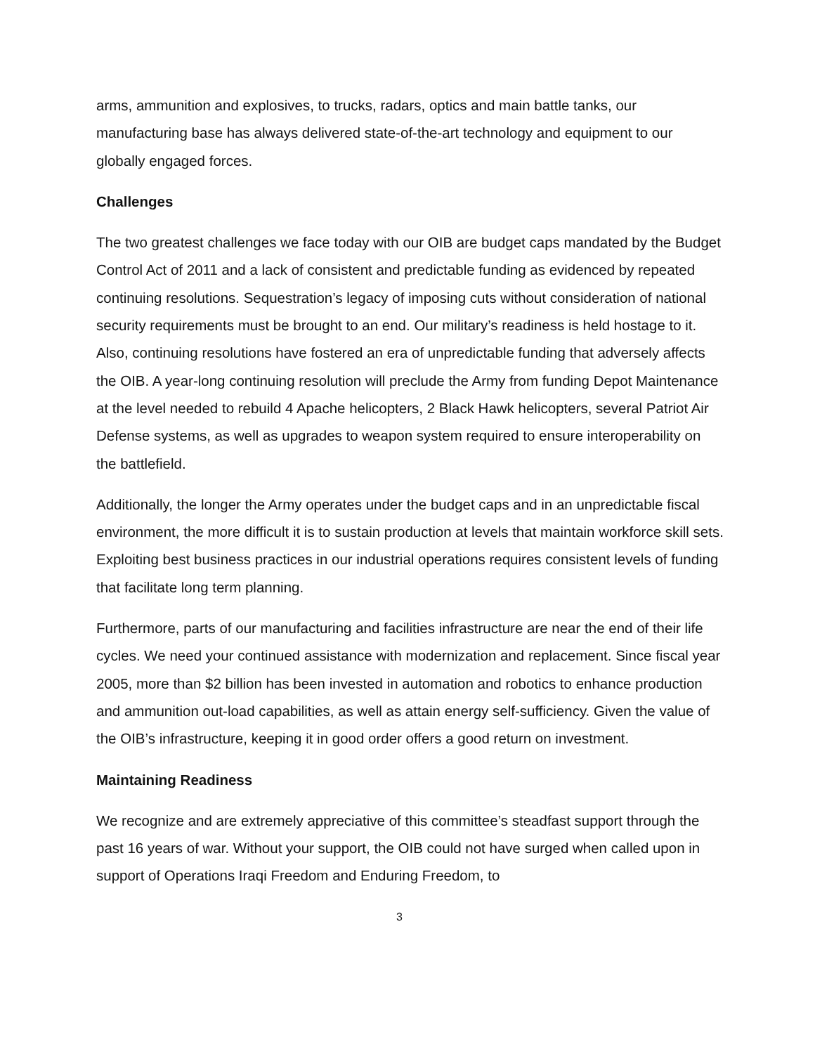arms, ammunition and explosives, to trucks, radars, optics and main battle tanks, our manufacturing base has always delivered state-of-the-art technology and equipment to our globally engaged forces.
Challenges
The two greatest challenges we face today with our OIB are budget caps mandated by the Budget Control Act of 2011 and a lack of consistent and predictable funding as evidenced by repeated continuing resolutions. Sequestration’s legacy of imposing cuts without consideration of national security requirements must be brought to an end. Our military’s readiness is held hostage to it. Also, continuing resolutions have fostered an era of unpredictable funding that adversely affects the OIB. A year-long continuing resolution will preclude the Army from funding Depot Maintenance at the level needed to rebuild 4 Apache helicopters, 2 Black Hawk helicopters, several Patriot Air Defense systems, as well as upgrades to weapon system required to ensure interoperability on the battlefield.
Additionally, the longer the Army operates under the budget caps and in an unpredictable fiscal environment, the more difficult it is to sustain production at levels that maintain workforce skill sets. Exploiting best business practices in our industrial operations requires consistent levels of funding that facilitate long term planning.
Furthermore, parts of our manufacturing and facilities infrastructure are near the end of their life cycles. We need your continued assistance with modernization and replacement. Since fiscal year 2005, more than $2 billion has been invested in automation and robotics to enhance production and ammunition out-load capabilities, as well as attain energy self-sufficiency. Given the value of the OIB’s infrastructure, keeping it in good order offers a good return on investment.
Maintaining Readiness
We recognize and are extremely appreciative of this committee’s steadfast support through the past 16 years of war. Without your support, the OIB could not have surged when called upon in support of Operations Iraqi Freedom and Enduring Freedom, to
3